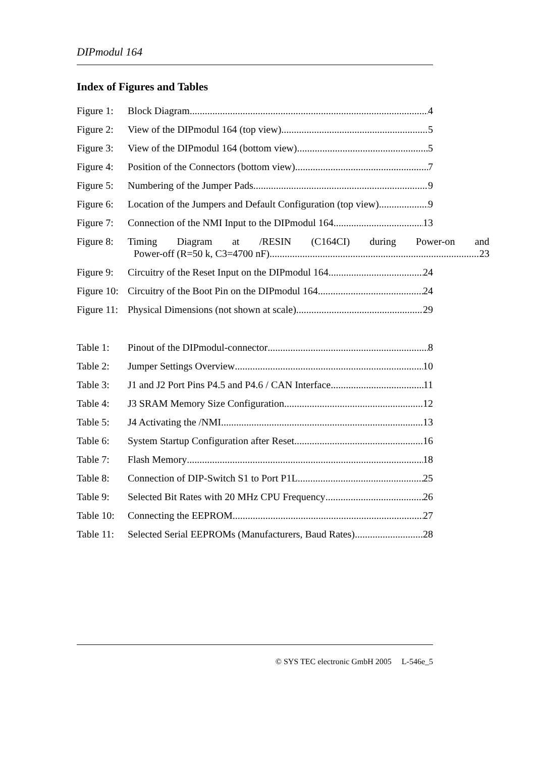DIPmodul 164
Index of Figures and Tables
Figure 1: Block Diagram 4
Figure 2: View of the DIPmodul 164 (top view) 5
Figure 3: View of the DIPmodul 164 (bottom view) 5
Figure 4: Position of the Connectors (bottom view) 7
Figure 5: Numbering of the Jumper Pads 9
Figure 6: Location of the Jumpers and Default Configuration (top view) 9
Figure 7: Connection of the NMI Input to the DIPmodul 164 13
Figure 8: Timing Diagram at /RESIN (C164CI) during Power-on and
Power-off (R=50 k, C3=4700 nF) 23
Figure 9: Circuitry of the Reset Input on the DIPmodul 164 24
Figure 10: Circuitry of the Boot Pin on the DIPmodul 164 24
Figure 11: Physical Dimensions (not shown at scale) 29
Table 1: Pinout of the DIPmodul-connector 8
Table 2: Jumper Settings Overview 10
Table 3: J1 and J2 Port Pins P4.5 and P4.6 / CAN Interface 11
Table 4: J3 SRAM Memory Size Configuration 12
Table 5: J4 Activating the /NMI 13
Table 6: System Startup Configuration after Reset 16
Table 7: Flash Memory 18
Table 8: Connection of DIP-Switch S1 to Port P1L 25
Table 9: Selected Bit Rates with 20 MHz CPU Frequency 26
Table 10: Connecting the EEPROM 27
Table 11: Selected Serial EEPROMs (Manufacturers, Baud Rates) 28
© SYS TEC electronic GmbH 2005 L-546e_5